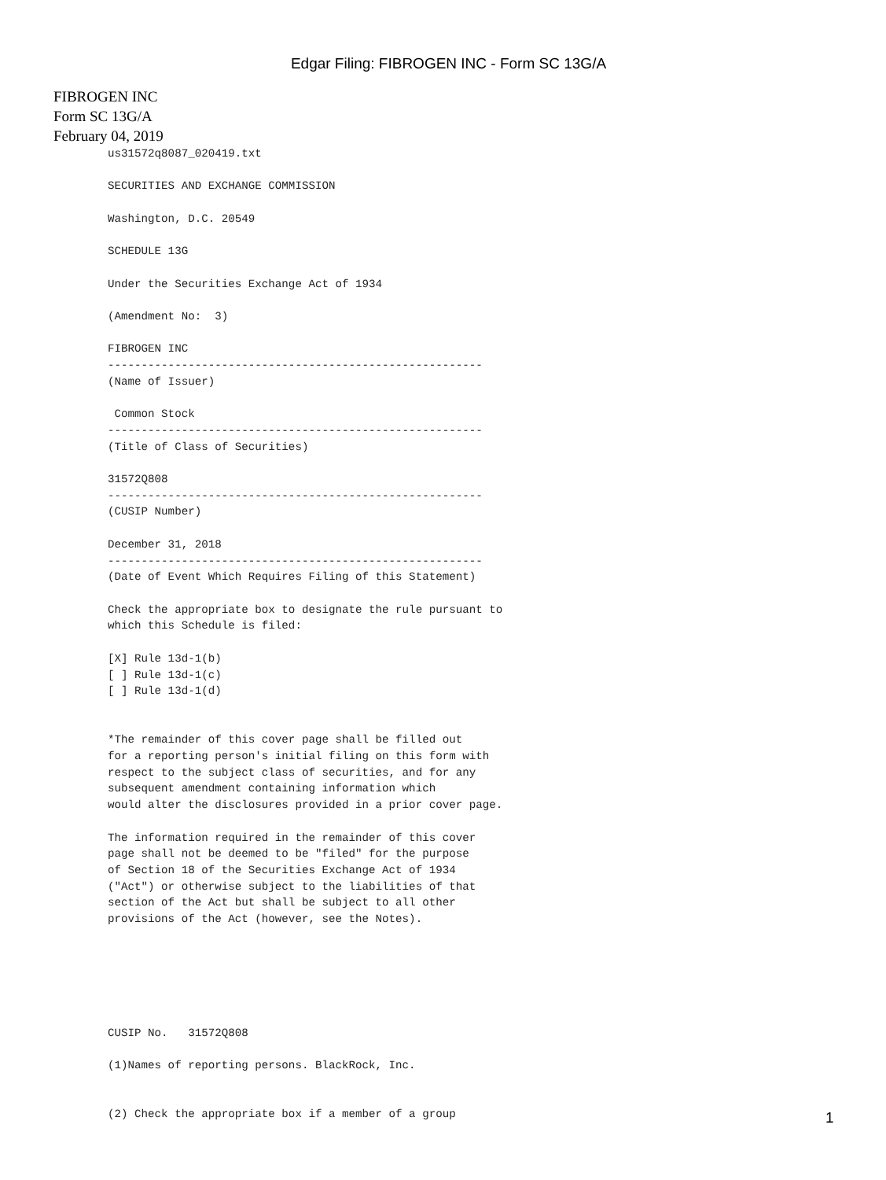Edgar Filing: FIBROGEN INC - Form SC 13G/A
FIBROGEN INC
Form SC 13G/A
February 04, 2019
us31572q8087_020419.txt

SECURITIES AND EXCHANGE COMMISSION

Washington, D.C. 20549

SCHEDULE 13G

Under the Securities Exchange Act of 1934

(Amendment No:  3)

FIBROGEN INC
--------------------------------------------------------
(Name of Issuer)

 Common Stock
--------------------------------------------------------
(Title of Class of Securities)

31572Q808
--------------------------------------------------------
(CUSIP Number)

December 31, 2018
--------------------------------------------------------
(Date of Event Which Requires Filing of this Statement)

Check the appropriate box to designate the rule pursuant to
which this Schedule is filed:

[X] Rule 13d-1(b)
[ ] Rule 13d-1(c)
[ ] Rule 13d-1(d)


*The remainder of this cover page shall be filled out
for a reporting person's initial filing on this form with
respect to the subject class of securities, and for any
subsequent amendment containing information which
would alter the disclosures provided in a prior cover page.

The information required in the remainder of this cover
page shall not be deemed to be "filed" for the purpose
of Section 18 of the Securities Exchange Act of 1934
("Act") or otherwise subject to the liabilities of that
section of the Act but shall be subject to all other
provisions of the Act (however, see the Notes).






CUSIP No.   31572Q808

(1)Names of reporting persons. BlackRock, Inc.


(2) Check the appropriate box if a member of a group
1